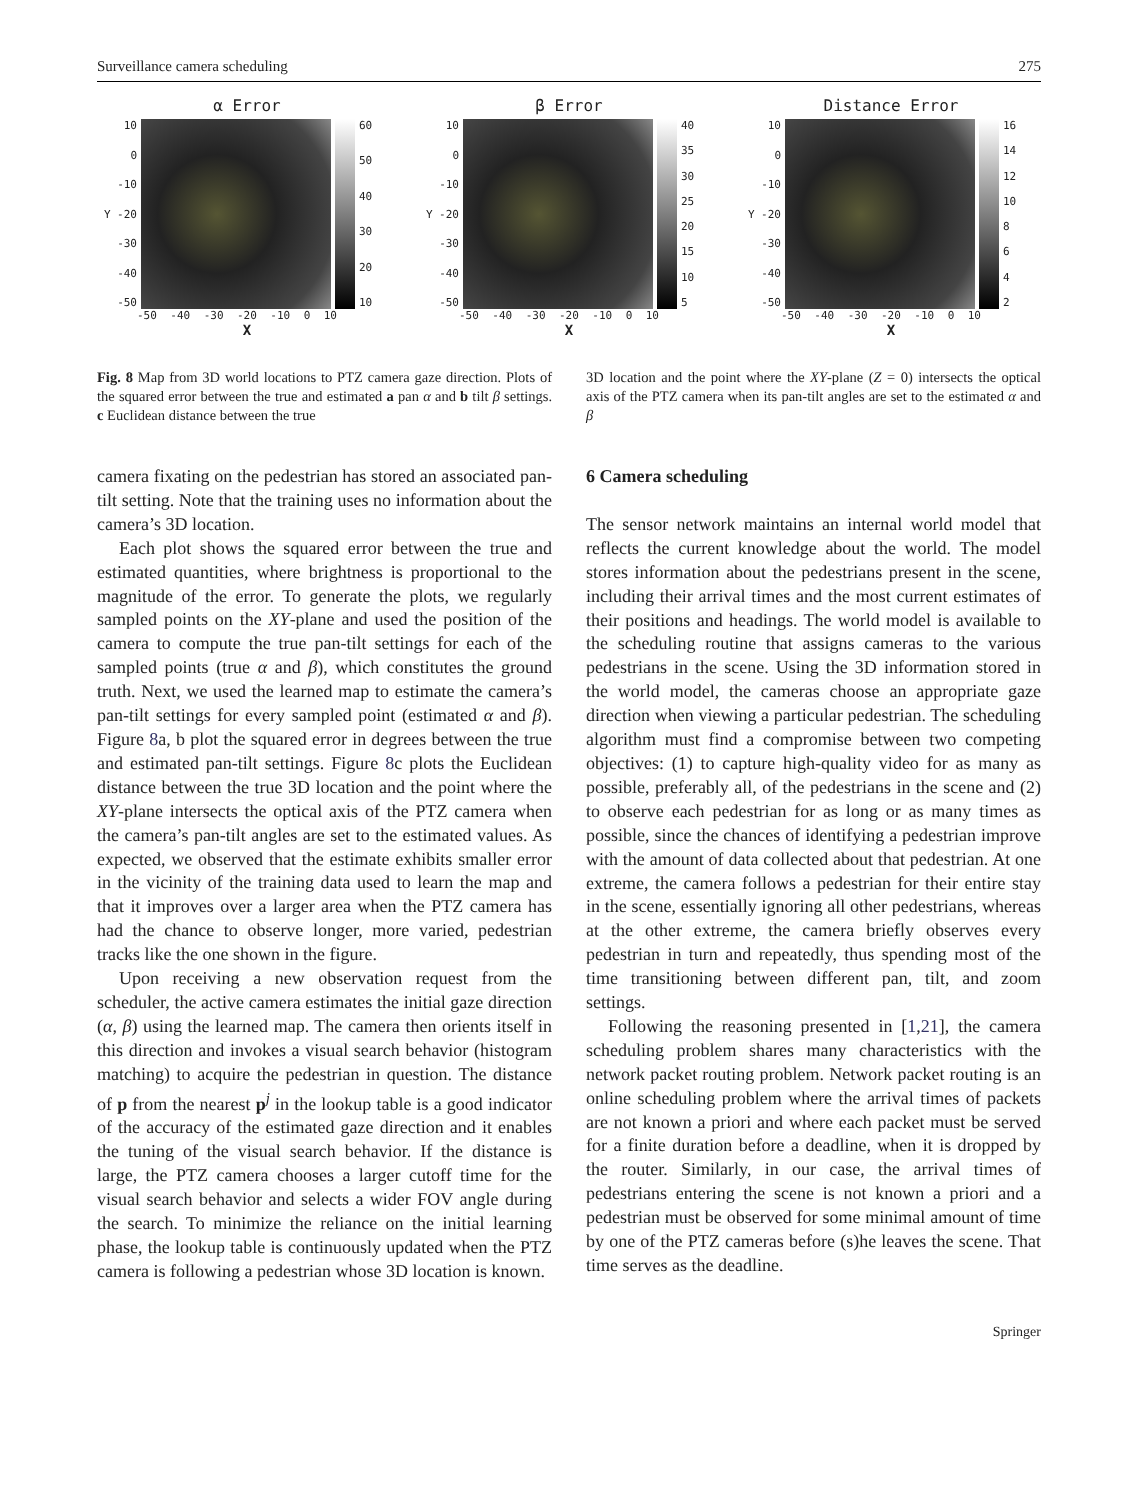Surveillance camera scheduling 275
α Error
10
0
-10
Y -20
-30
-40
-50
60
50
40
30
20
10
-50 -40 -30 -20 -10 0 10
X
β Error
10
0
-10
Y -20
-30
-40
-50
40
35
30
25
20
15
10
5
-50 -40 -30 -20 -10 0 10
X
Distance Error
10
0
-10
Y -20
-30
-40
-50
16
14
12
10
8642
-50 -40 -30 -20 -10 0 10
X
Fig. 8 Map from 3D world locations to PTZ camera gaze direction. Plots of the squared error between the true and estimated a pan α and b tilt β settings. c Euclidean distance between the true
3D location and the point where the XY-plane (Z = 0) intersects the optical axis of the PTZ camera when its pan-tilt angles are set to the estimated α and β
camera fixating on the pedestrian has stored an associated pan-tilt setting. Note that the training uses no information about the camera’s 3D location.
Each plot shows the squared error between the true and estimated quantities, where brightness is proportional to the magnitude of the error. To generate the plots, we regularly sampled points on the XY-plane and used the position of the camera to compute the true pan-tilt settings for each of the sampled points (true α and β), which constitutes the ground truth. Next, we used the learned map to estimate the camera’s pan-tilt settings for every sampled point (estimated α and β). Figure 8a, b plot the squared error in degrees between the true and estimated pan-tilt settings. Figure 8c plots the Euclidean distance between the true 3D location and the point where the XY-plane intersects the optical axis of the PTZ camera when the camera’s pan-tilt angles are set to the estimated values. As expected, we observed that the estimate exhibits smaller error in the vicinity of the training data used to learn the map and that it improves over a larger area when the PTZ camera has had the chance to observe longer, more varied, pedestrian tracks like the one shown in the figure.
Upon receiving a new observation request from the scheduler, the active camera estimates the initial gaze direction (α, β) using the learned map. The camera then orients itself in this direction and invokes a visual search behavior (histogram matching) to acquire the pedestrian in question. The distance of p from the nearest p<sup>j</sup> in the lookup table is a good indicator of the accuracy of the estimated gaze direction and it enables the tuning of the visual search behavior. If the distance is large, the PTZ camera chooses a larger cutoff time for the visual search behavior and selects a wider FOV angle during the search. To minimize the reliance on the initial learning phase, the lookup table is continuously updated when the PTZ camera is following a pedestrian whose 3D location is known.
6 Camera scheduling
The sensor network maintains an internal world model that reflects the current knowledge about the world. The model stores information about the pedestrians present in the scene, including their arrival times and the most current estimates of their positions and headings. The world model is available to the scheduling routine that assigns cameras to the various pedestrians in the scene. Using the 3D information stored in the world model, the cameras choose an appropriate gaze direction when viewing a particular pedestrian. The scheduling algorithm must find a compromise between two competing objectives: (1) to capture high-quality video for as many as possible, preferably all, of the pedestrians in the scene and (2) to observe each pedestrian for as long or as many times as possible, since the chances of identifying a pedestrian improve with the amount of data collected about that pedestrian. At one extreme, the camera follows a pedestrian for their entire stay in the scene, essentially ignoring all other pedestrians, whereas at the other extreme, the camera briefly observes every pedestrian in turn and repeatedly, thus spending most of the time transitioning between different pan, tilt, and zoom settings.
Following the reasoning presented in [1,21], the camera scheduling problem shares many characteristics with the network packet routing problem. Network packet routing is an online scheduling problem where the arrival times of packets are not known a priori and where each packet must be served for a finite duration before a deadline, when it is dropped by the router. Similarly, in our case, the arrival times of pedestrians entering the scene is not known a priori and a pedestrian must be observed for some minimal amount of time by one of the PTZ cameras before (s)he leaves the scene. That time serves as the deadline.
Springer